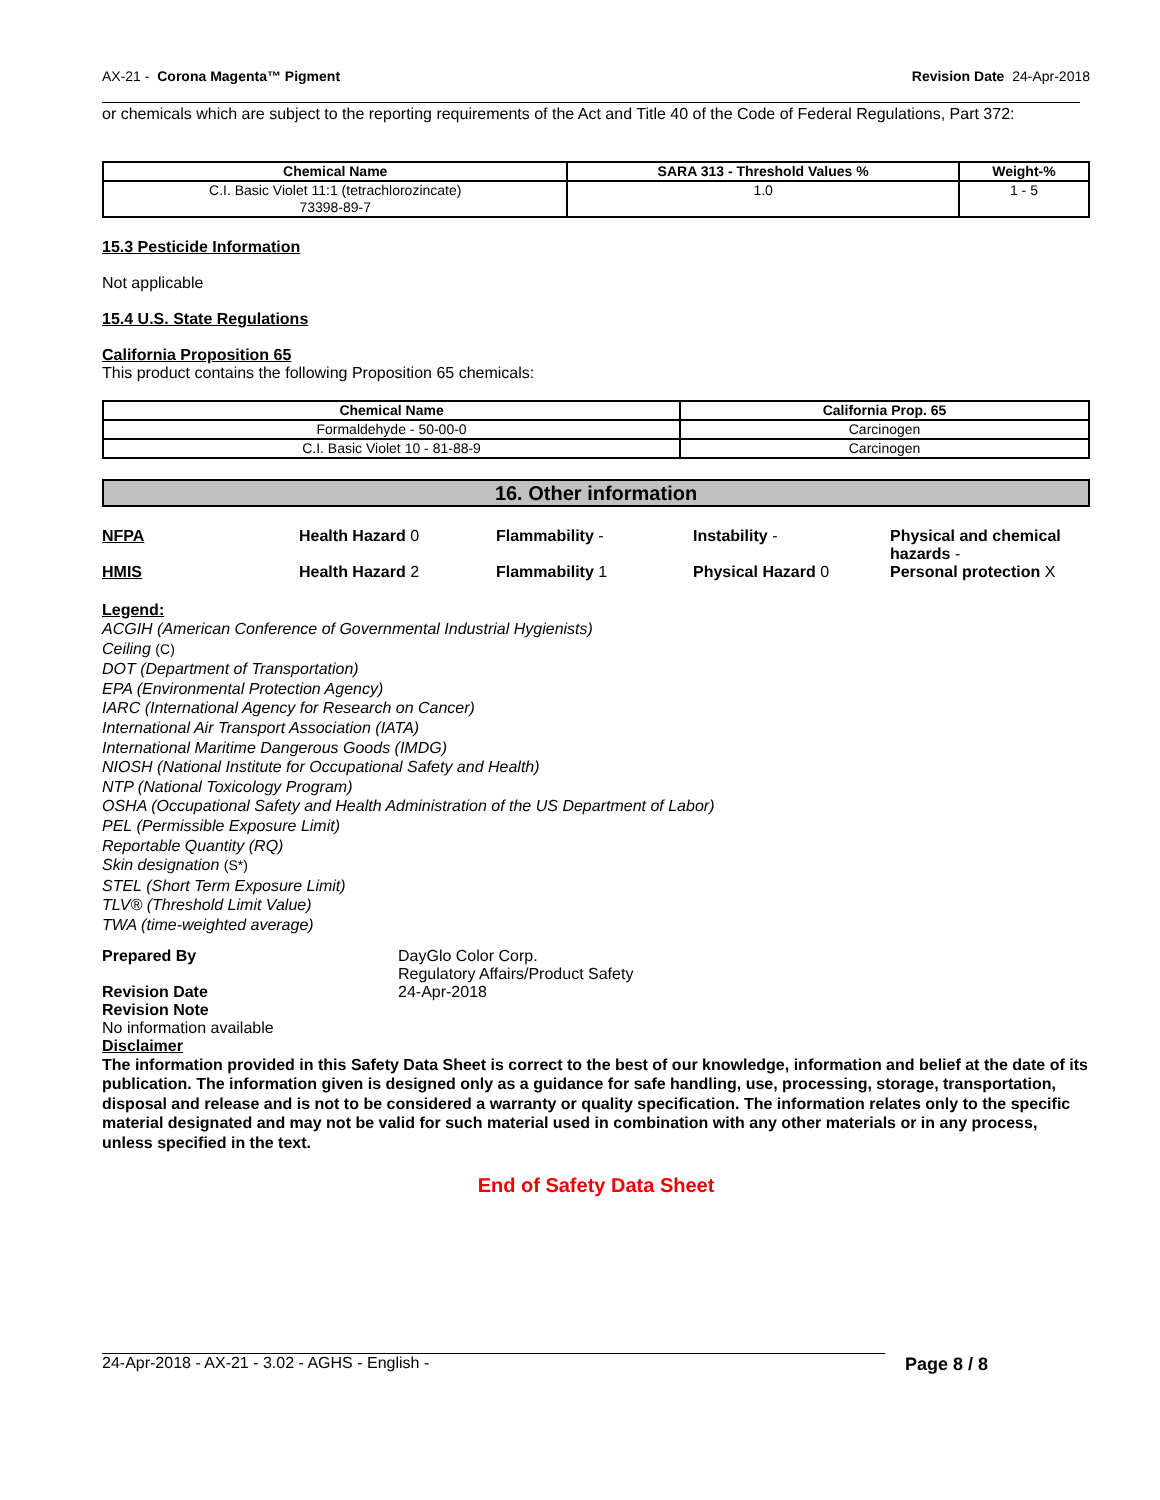AX-21 - Corona Magenta™ Pigment Revision Date 24-Apr-2018
or chemicals which are subject to the reporting requirements of the Act and Title 40 of the Code of Federal Regulations, Part 372:
| Chemical Name | SARA 313 - Threshold Values % | Weight-% |
| --- | --- | --- |
| C.I. Basic Violet 11:1 (tetrachlorozincate) 73398-89-7 | 1.0 | 1 - 5 |
15.3 Pesticide Information
Not applicable
15.4 U.S. State Regulations
California Proposition 65
This product contains the following Proposition 65 chemicals:
| Chemical Name | California Prop. 65 |
| --- | --- |
| Formaldehyde - 50-00-0 | Carcinogen |
| C.I. Basic Violet 10 - 81-88-9 | Carcinogen |
16. Other information
NFPA Health Hazard 0 Flammability - Instability - Physical and chemical hazards -
HMIS Health Hazard 2 Flammability 1 Physical Hazard 0 Personal protection X
Legend:
ACGIH (American Conference of Governmental Industrial Hygienists)
Ceiling (C)
DOT (Department of Transportation)
EPA (Environmental Protection Agency)
IARC (International Agency for Research on Cancer)
International Air Transport Association (IATA)
International Maritime Dangerous Goods (IMDG)
NIOSH (National Institute for Occupational Safety and Health)
NTP (National Toxicology Program)
OSHA (Occupational Safety and Health Administration of the US Department of Labor)
PEL (Permissible Exposure Limit)
Reportable Quantity (RQ)
Skin designation (S*)
STEL (Short Term Exposure Limit)
TLV® (Threshold Limit Value)
TWA (time-weighted average)
Prepared By DayGlo Color Corp.
Regulatory Affairs/Product Safety
Revision Date 24-Apr-2018
Revision Note
No information available
Disclaimer
The information provided in this Safety Data Sheet is correct to the best of our knowledge, information and belief at the date of its publication. The information given is designed only as a guidance for safe handling, use, processing, storage, transportation, disposal and release and is not to be considered a warranty or quality specification. The information relates only to the specific material designated and may not be valid for such material used in combination with any other materials or in any process, unless specified in the text.
End of Safety Data Sheet
24-Apr-2018 - AX-21 - 3.02 - AGHS - English - Page 8 / 8